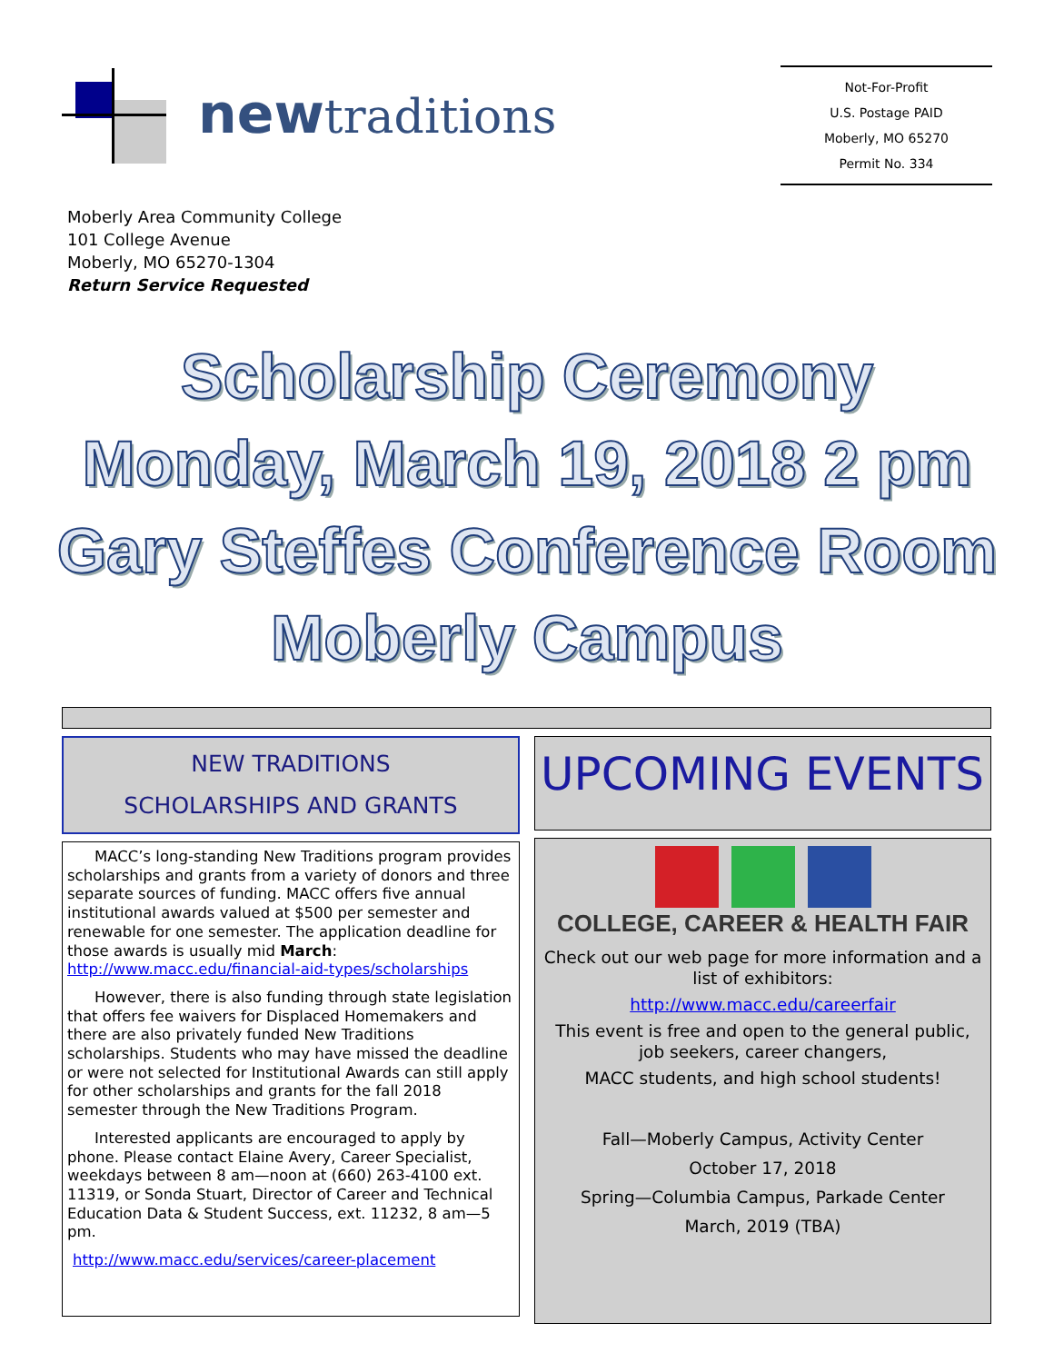newtraditions
Not-For-Profit
U.S. Postage PAID
Moberly, MO 65270
Permit No. 334
Moberly Area Community College
101 College Avenue
Moberly, MO 65270-1304
Return Service Requested
Scholarship Ceremony
Monday, March 19, 2018 2 pm
Gary Steffes Conference Room
Moberly Campus
NEW TRADITIONS
SCHOLARSHIPS AND GRANTS
MACC’s long-standing New Traditions program provides scholarships and grants from a variety of donors and three separate sources of funding. MACC offers five annual institutional awards valued at $500 per semester and renewable for one semester. The application deadline for those awards is usually mid March: http://www.macc.edu/financial-aid-types/scholarships
However, there is also funding through state legislation that offers fee waivers for Displaced Homemakers and there are also privately funded New Traditions scholarships. Students who may have missed the deadline or were not selected for Institutional Awards can still apply for other scholarships and grants for the fall 2018 semester through the New Traditions Program.
Interested applicants are encouraged to apply by phone. Please contact Elaine Avery, Career Specialist, weekdays between 8 am—noon at (660) 263-4100 ext. 11319, or Sonda Stuart, Director of Career and Technical Education Data & Student Success, ext. 11232, 8 am—5 pm.
http://www.macc.edu/services/career-placement
UPCOMING EVENTS
COLLEGE, CAREER & HEALTH FAIR
Check out our web page for more information and a list of exhibitors:
http://www.macc.edu/careerfair
This event is free and open to the general public, job seekers, career changers,
MACC students, and high school students!
Fall—Moberly Campus, Activity Center
October 17, 2018
Spring—Columbia Campus, Parkade Center
March, 2019 (TBA)